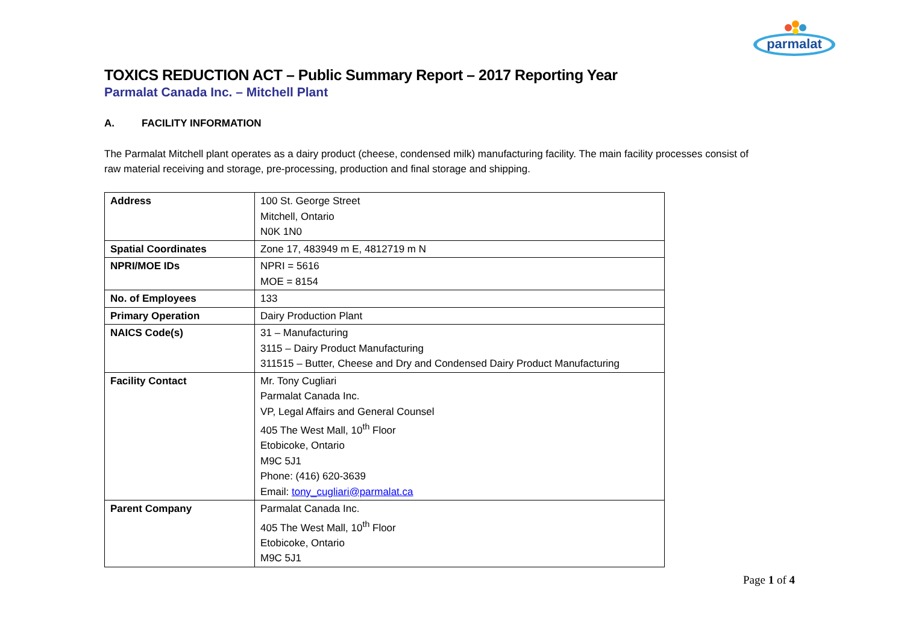parmalat
TOXICS REDUCTION ACT – Public Summary Report – 2017 Reporting Year
Parmalat Canada Inc. – Mitchell Plant
A. FACILITY INFORMATION
The Parmalat Mitchell plant operates as a dairy product (cheese, condensed milk) manufacturing facility. The main facility processes consist of raw material receiving and storage, pre-processing, production and final storage and shipping.
| Address | 100 St. George Street Mitchell, Ontario N0K 1N0 |
| Spatial Coordinates | Zone 17, 483949 m E, 4812719 m N |
| NPRI/MOE IDs | NPRI = 5616 MOE = 8154 |
| No. of Employees | 133 |
| Primary Operation | Dairy Production Plant |
| NAICS Code(s) | 31 – Manufacturing 3115 – Dairy Product Manufacturing 311515 – Butter, Cheese and Dry and Condensed Dairy Product Manufacturing |
| Facility Contact | Mr. Tony Cugliari Parmalat Canada Inc. VP, Legal Affairs and General Counsel 405 The West Mall, 10<sup>th</sup> Floor Etobicoke, Ontario M9C 5J1 Phone: (416) 620-3639 Email: tony_cugliari@parmalat.ca |
| Parent Company | Parmalat Canada Inc. 405 The West Mall, 10<sup>th</sup> Floor Etobicoke, Ontario M9C 5J1 |
Page 1 of 4